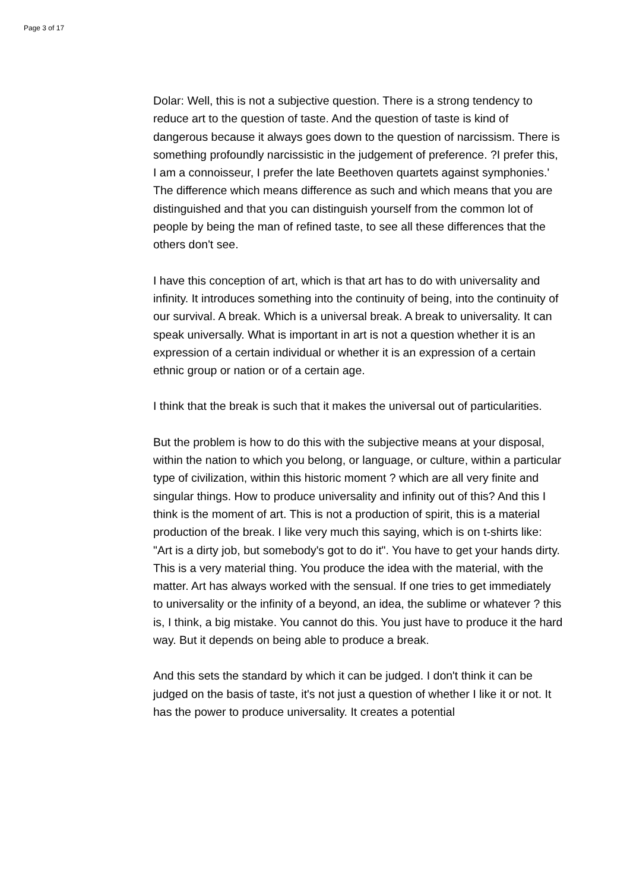Page 3 of 17
Dolar: Well, this is not a subjective question. There is a strong tendency to reduce art to the question of taste. And the question of taste is kind of dangerous because it always goes down to the question of narcissism. There is something profoundly narcissistic in the judgement of preference. ?I prefer this, I am a connoisseur, I prefer the late Beethoven quartets against symphonies.' The difference which means difference as such and which means that you are distinguished and that you can distinguish yourself from the common lot of people by being the man of refined taste, to see all these differences that the others don't see.
I have this conception of art, which is that art has to do with universality and infinity. It introduces something into the continuity of being, into the continuity of our survival. A break. Which is a universal break. A break to universality. It can speak universally. What is important in art is not a question whether it is an expression of a certain individual or whether it is an expression of a certain ethnic group or nation or of a certain age.
I think that the break is such that it makes the universal out of particularities.
But the problem is how to do this with the subjective means at your disposal, within the nation to which you belong, or language, or culture, within a particular type of civilization, within this historic moment ? which are all very finite and singular things. How to produce universality and infinity out of this? And this I think is the moment of art. This is not a production of spirit, this is a material production of the break. I like very much this saying, which is on t-shirts like: "Art is a dirty job, but somebody's got to do it". You have to get your hands dirty. This is a very material thing. You produce the idea with the material, with the matter. Art has always worked with the sensual. If one tries to get immediately to universality or the infinity of a beyond, an idea, the sublime or whatever ? this is, I think, a big mistake. You cannot do this. You just have to produce it the hard way. But it depends on being able to produce a break.
And this sets the standard by which it can be judged. I don't think it can be judged on the basis of taste, it's not just a question of whether I like it or not. It has the power to produce universality. It creates a potential